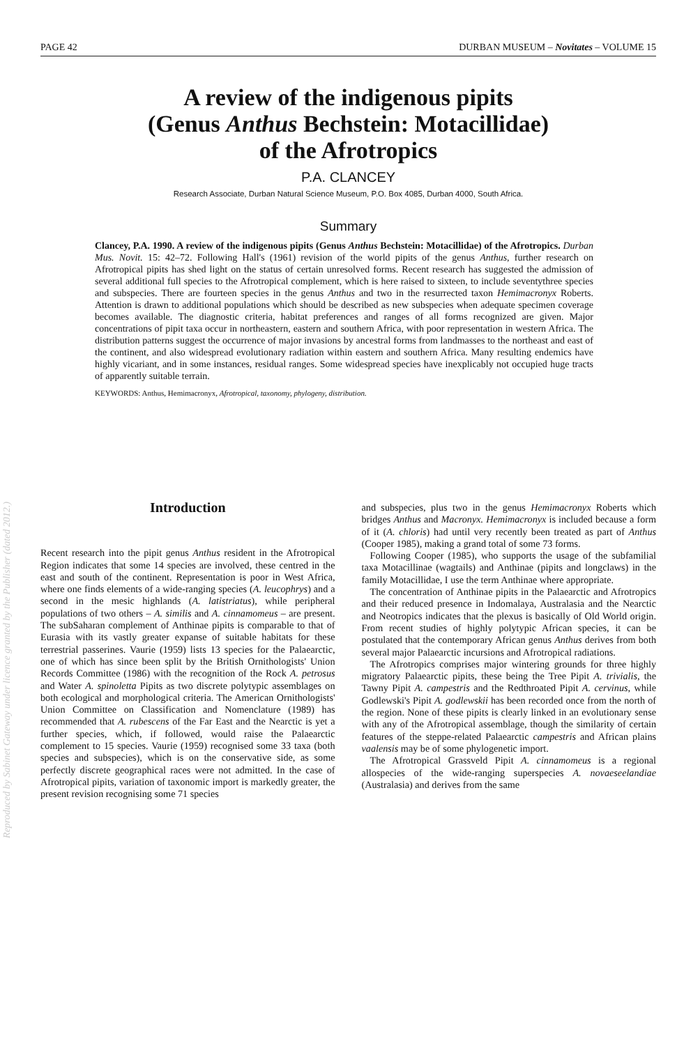PAGE 42 DURBAN MUSEUM – Novitates – VOLUME 15
A review of the indigenous pipits
(Genus Anthus Bechstein: Motacillidae)
of the Afrotropics
P.A. CLANCEY
Research Associate, Durban Natural Science Museum, P.O. Box 4085, Durban 4000, South Africa.
Summary
Clancey, P.A. 1990. A review of the indigenous pipits (Genus Anthus Bechstein: Motacillidae) of the Afrotropics. Durban Mus. Novit. 15: 42–72. Following Hall's (1961) revision of the world pipits of the genus Anthus, further research on Afrotropical pipits has shed light on the status of certain unresolved forms. Recent research has suggested the admission of several additional full species to the Afrotropical complement, which is here raised to sixteen, to include seventythree species and subspecies. There are fourteen species in the genus Anthus and two in the resurrected taxon Hemimacronyx Roberts. Attention is drawn to additional populations which should be described as new subspecies when adequate specimen coverage becomes available. The diagnostic criteria, habitat preferences and ranges of all forms recognized are given. Major concentrations of pipit taxa occur in northeastern, eastern and southern Africa, with poor representation in western Africa. The distribution patterns suggest the occurrence of major invasions by ancestral forms from landmasses to the northeast and east of the continent, and also widespread evolutionary radiation within eastern and southern Africa. Many resulting endemics have highly vicariant, and in some instances, residual ranges. Some widespread species have inexplicably not occupied huge tracts of apparently suitable terrain.
KEYWORDS: Anthus, Hemimacronyx, Afrotropical, taxonomy, phylogeny, distribution.
Introduction
Recent research into the pipit genus Anthus resident in the Afrotropical Region indicates that some 14 species are involved, these centred in the east and south of the continent. Representation is poor in West Africa, where one finds elements of a wide-ranging species (A. leucophrys) and a second in the mesic highlands (A. latistriatus), while peripheral populations of two others – A. similis and A. cinnamomeus – are present. The subSaharan complement of Anthinae pipits is comparable to that of Eurasia with its vastly greater expanse of suitable habitats for these terrestrial passerines. Vaurie (1959) lists 13 species for the Palaearctic, one of which has since been split by the British Ornithologists' Union Records Committee (1986) with the recognition of the Rock A. petrosus and Water A. spinoletta Pipits as two discrete polytypic assemblages on both ecological and morphological criteria. The American Ornithologists' Union Committee on Classification and Nomenclature (1989) has recommended that A. rubescens of the Far East and the Nearctic is yet a further species, which, if followed, would raise the Palaearctic complement to 15 species. Vaurie (1959) recognised some 33 taxa (both species and subspecies), which is on the conservative side, as some perfectly discrete geographical races were not admitted. In the case of Afrotropical pipits, variation of taxonomic import is markedly greater, the present revision recognising some 71 species
and subspecies, plus two in the genus Hemimacronyx Roberts which bridges Anthus and Macronyx. Hemimacronyx is included because a form of it (A. chloris) had until very recently been treated as part of Anthus (Cooper 1985), making a grand total of some 73 forms.
Following Cooper (1985), who supports the usage of the subfamilial taxa Motacillinae (wagtails) and Anthinae (pipits and longclaws) in the family Motacillidae, I use the term Anthinae where appropriate.
The concentration of Anthinae pipits in the Palaearctic and Afrotropics and their reduced presence in Indomalaya, Australasia and the Nearctic and Neotropics indicates that the plexus is basically of Old World origin. From recent studies of highly polytypic African species, it can be postulated that the contemporary African genus Anthus derives from both several major Palaearctic incursions and Afrotropical radiations.
The Afrotropics comprises major wintering grounds for three highly migratory Palaearctic pipits, these being the Tree Pipit A. trivialis, the Tawny Pipit A. campestris and the Redthroated Pipit A. cervinus, while Godlewski's Pipit A. godlewskii has been recorded once from the north of the region. None of these pipits is clearly linked in an evolutionary sense with any of the Afrotropical assemblage, though the similarity of certain features of the steppe-related Palaearctic campestris and African plains vaalensis may be of some phylogenetic import.
The Afrotropical Grassveld Pipit A. cinnamomeus is a regional allospecies of the wide-ranging superspecies A. novaeseelandiae (Australasia) and derives from the same
Reproduced by Sabinet Gateway under licence granted by the Publisher (dated 2012.)